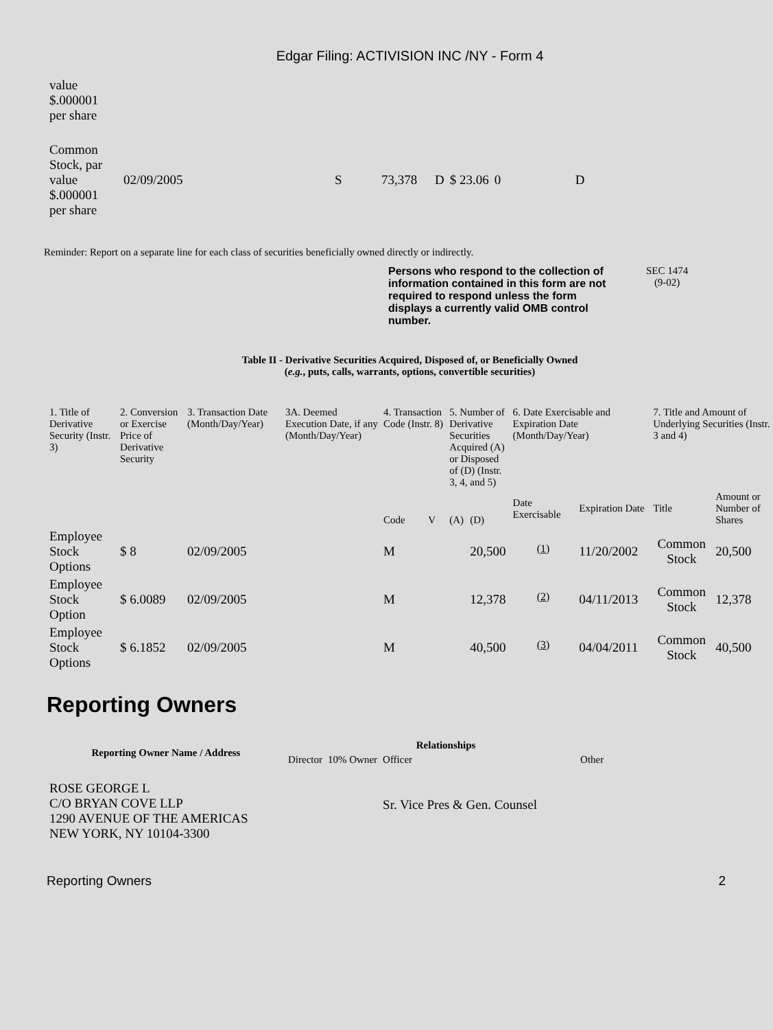Edgar Filing: ACTIVISION INC /NY - Form 4
| value $.000001 per share | | | | | | | |
| Common Stock, par value $.000001 per share | 02/09/2005 | S | 73,378 | D | $ 23.06 | 0 | D |
Reminder: Report on a separate line for each class of securities beneficially owned directly or indirectly.
Persons who respond to the collection of information contained in this form are not required to respond unless the form displays a currently valid OMB control number.
SEC 1474
(9-02)
Table II - Derivative Securities Acquired, Disposed of, or Beneficially Owned
(e.g., puts, calls, warrants, options, convertible securities)
| 1. Title of Derivative Security (Instr. 3) | 2. Conversion or Exercise Price of Derivative Security | 3. Transaction Date (Month/Day/Year) | 3A. Deemed Execution Date, if any (Month/Day/Year) | 4. Transaction Code (Instr. 8) | | 5. Number of Derivative Securities Acquired (A) or Disposed of (D) (Instr. 3, 4, and 5) | | 6. Date Exercisable and Expiration Date (Month/Day/Year) | | 7. Title and Amount of Underlying Securities (Instr. 3 and 4) | |
| --- | --- | --- | --- | --- | --- | --- | --- | --- | --- | --- | --- |
| | | | | Code | V | (A) | (D) | Date Exercisable | Expiration Date | Title | Amount or Number of Shares |
| Employee Stock Options | $ 8 | 02/09/2005 | | M | | | 20,500 | <sup>(1)</sup> | 11/20/2002 | Common Stock | 20,500 |
| Employee Stock Option | $ 6.0089 | 02/09/2005 | | M | | | 12,378 | <sup>(2)</sup> | 04/11/2013 | Common Stock | 12,378 |
| Employee Stock Options | $ 6.1852 | 02/09/2005 | | M | | | 40,500 | <sup>(3)</sup> | 04/04/2011 | Common Stock | 40,500 |
Reporting Owners
| Reporting Owner Name / Address | Relationships | | | |
| --- | --- | --- | --- | --- |
| | Director | 10% Owner | Officer | Other |
| ROSE GEORGE L C/O BRYAN COVE LLP 1290 AVENUE OF THE AMERICAS NEW YORK, NY 10104-3300 | | | Sr. Vice Pres & Gen. Counsel | |
Reporting Owners 2